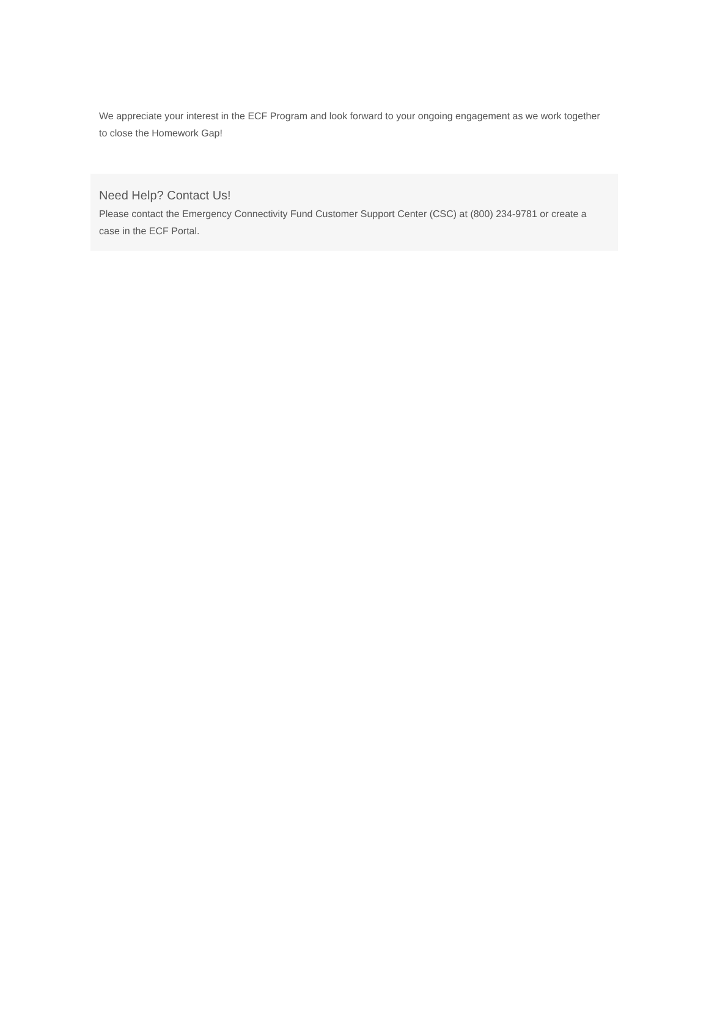We appreciate your interest in the ECF Program and look forward to your ongoing engagement as we work together to close the Homework Gap!
Need Help? Contact Us!
Please contact the Emergency Connectivity Fund Customer Support Center (CSC) at (800) 234-9781 or create a case in the ECF Portal.